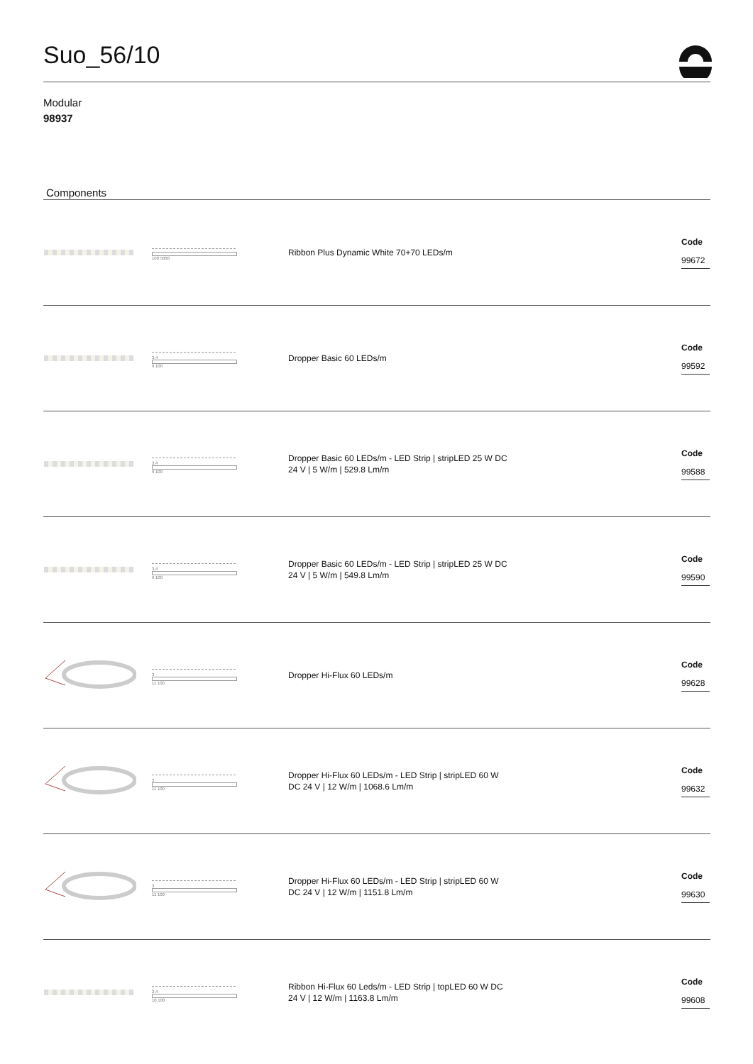Suo_56/10
Modular
98937
Components
| | 100 5000 | Ribbon Plus Dynamic White 70+70 LEDs/m | Code 99672 |
| | 3,4 9 100 | Dropper Basic 60 LEDs/m | Code 99592 |
| | 3,4 9 100 | Dropper Basic 60 LEDs/m - LED Strip / stripLED 25 W DC 24 V / 5 W/m / 529.8 Lm/m | Code 99588 |
| | 3,4 9 100 | Dropper Basic 60 LEDs/m - LED Strip / stripLED 25 W DC 24 V / 5 W/m / 549.8 Lm/m | Code 99590 |
| | 3 11 100 | Dropper Hi-Flux 60 LEDs/m | Code 99628 |
| | 3 11 100 | Dropper Hi-Flux 60 LEDs/m - LED Strip / stripLED 60 W DC 24 V / 12 W/m / 1068.6 Lm/m | Code 99632 |
| | 3 11 100 | Dropper Hi-Flux 60 LEDs/m - LED Strip / stripLED 60 W DC 24 V / 12 W/m / 1151.8 Lm/m | Code 99630 |
| | 2,4 10 100 | Ribbon Hi-Flux 60 Leds/m - LED Strip / topLED 60 W DC 24 V / 12 W/m / 1163.8 Lm/m | Code 99608 |